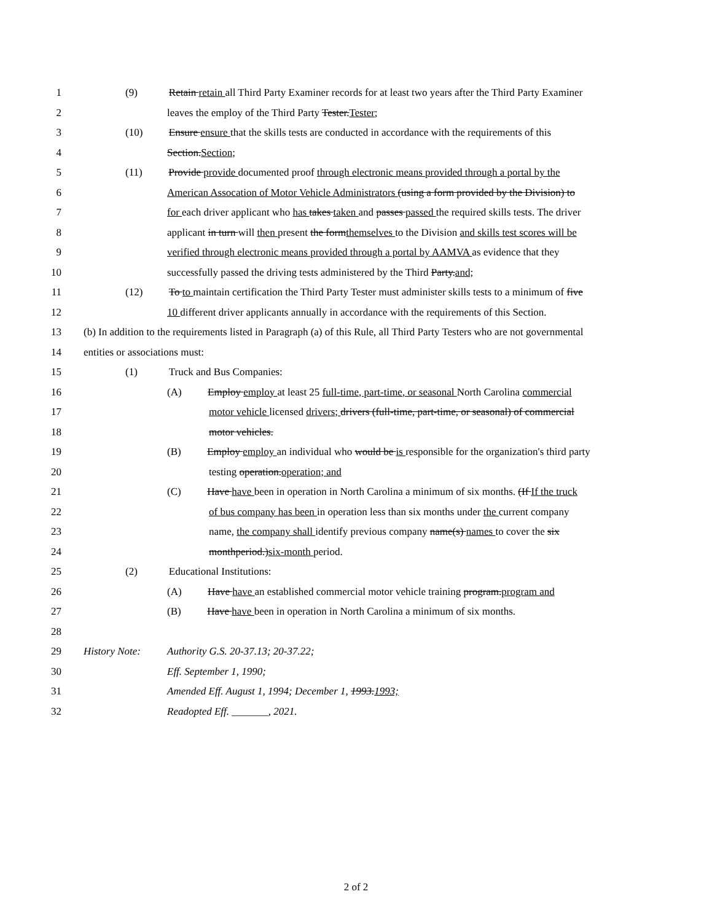1 (9) Retain retain all Third Party Examiner records for at least two years after the Third Party Examiner
2 leaves the employ of the Third Party Tester.Tester;
3 (10) Ensure ensure that the skills tests are conducted in accordance with the requirements of this
4 Section.Section;
5 (11) Provide provide documented proof through electronic means provided through a portal by the
6 American Assocation of Motor Vehicle Administrators (using a form provided by the Division) to
7 for each driver applicant who has takes taken and passes passed the required skills tests. The driver
8 applicant in turn will then present the formthemselves to the Division and skills test scores will be
9 verified through electronic means provided through a portal by AAMVA as evidence that they
10 successfully passed the driving tests administered by the Third Party.and;
11 (12) To to maintain certification the Third Party Tester must administer skills tests to a minimum of five
12 10 different driver applicants annually in accordance with the requirements of this Section.
13 (b) In addition to the requirements listed in Paragraph (a) of this Rule, all Third Party Testers who are not governmental
14 entities or associations must:
15 (1) Truck and Bus Companies:
16 (A) Employ employ at least 25 full-time, part-time, or seasonal North Carolina commercial
17 motor vehicle licensed drivers; drivers (full-time, part-time, or seasonal) of commercial
18 motor vehicles.
19 (B) Employ employ an individual who would be is responsible for the organization's third party
20 testing operation.operation; and
21 (C) Have have been in operation in North Carolina a minimum of six months. (If If the truck
22 of bus company has been in operation less than six months under the current company
23 name, the company shall identify previous company name(s) names to cover the six
24 monthperiod.)six-month period.
25 (2) Educational Institutions:
26 (A) Have have an established commercial motor vehicle training program.program and
27 (B) Have have been in operation in North Carolina a minimum of six months.
28
29 History Note: Authority G.S. 20-37.13; 20-37.22;
30 Eff. September 1, 1990;
31 Amended Eff. August 1, 1994; December 1, 1993.1993;
32 Readopted Eff. _______, 2021.
2 of 2